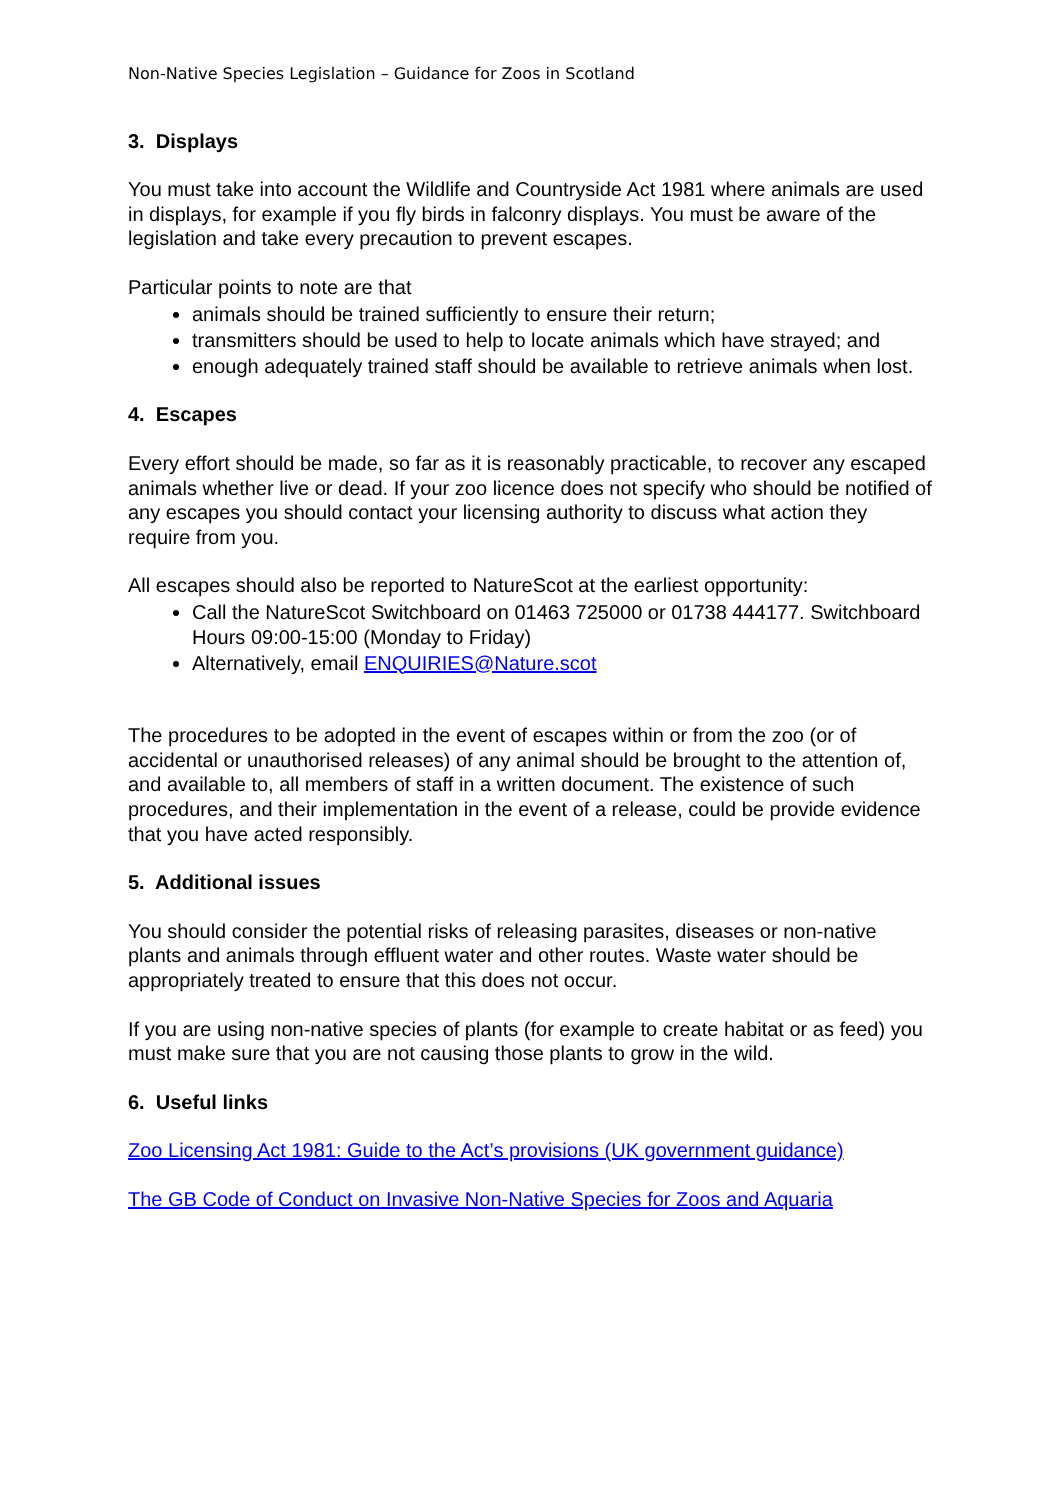Non-Native Species Legislation – Guidance for Zoos in Scotland
3. Displays
You must take into account the Wildlife and Countryside Act 1981 where animals are used in displays, for example if you fly birds in falconry displays. You must be aware of the legislation and take every precaution to prevent escapes.
Particular points to note are that
animals should be trained sufficiently to ensure their return;
transmitters should be used to help to locate animals which have strayed; and
enough adequately trained staff should be available to retrieve animals when lost.
4. Escapes
Every effort should be made, so far as it is reasonably practicable, to recover any escaped animals whether live or dead. If your zoo licence does not specify who should be notified of any escapes you should contact your licensing authority to discuss what action they require from you.
All escapes should also be reported to NatureScot at the earliest opportunity:
Call the NatureScot Switchboard on 01463 725000 or 01738 444177. Switchboard Hours 09:00-15:00 (Monday to Friday)
Alternatively, email ENQUIRIES@Nature.scot
The procedures to be adopted in the event of escapes within or from the zoo (or of accidental or unauthorised releases) of any animal should be brought to the attention of, and available to, all members of staff in a written document. The existence of such procedures, and their implementation in the event of a release, could be provide evidence that you have acted responsibly.
5. Additional issues
You should consider the potential risks of releasing parasites, diseases or non-native plants and animals through effluent water and other routes. Waste water should be appropriately treated to ensure that this does not occur.
If you are using non-native species of plants (for example to create habitat or as feed) you must make sure that you are not causing those plants to grow in the wild.
6. Useful links
Zoo Licensing Act 1981: Guide to the Act’s provisions (UK government guidance)
The GB Code of Conduct on Invasive Non-Native Species for Zoos and Aquaria